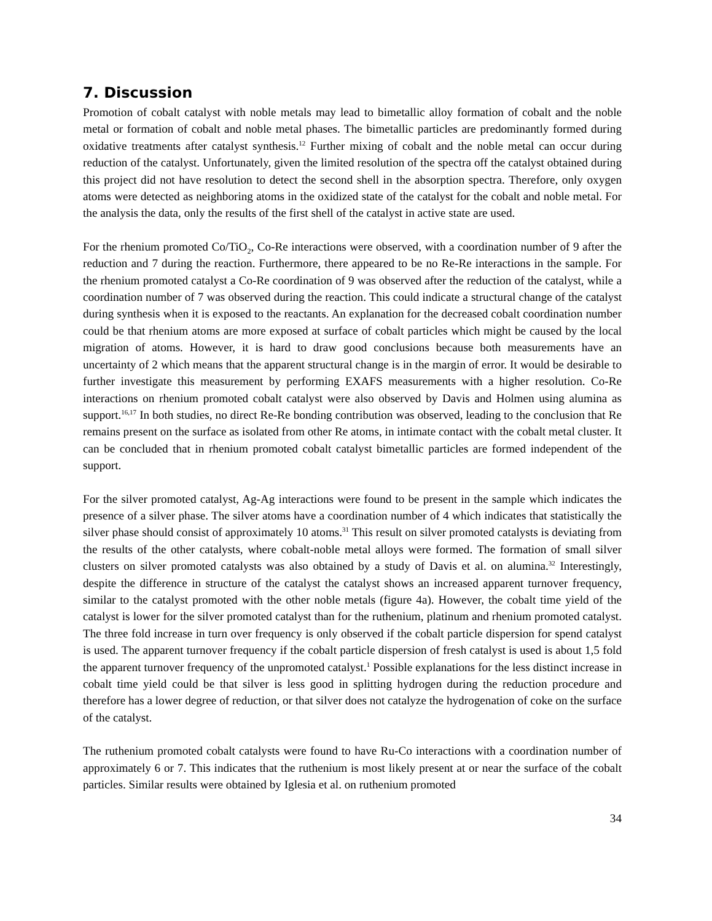7. Discussion
Promotion of cobalt catalyst with noble metals may lead to bimetallic alloy formation of cobalt and the noble metal or formation of cobalt and noble metal phases. The bimetallic particles are predominantly formed during oxidative treatments after catalyst synthesis.<sup>12</sup> Further mixing of cobalt and the noble metal can occur during reduction of the catalyst. Unfortunately, given the limited resolution of the spectra off the catalyst obtained during this project did not have resolution to detect the second shell in the absorption spectra. Therefore, only oxygen atoms were detected as neighboring atoms in the oxidized state of the catalyst for the cobalt and noble metal. For the analysis the data, only the results of the first shell of the catalyst in active state are used.
For the rhenium promoted Co/TiO<sub>2</sub>, Co-Re interactions were observed, with a coordination number of 9 after the reduction and 7 during the reaction. Furthermore, there appeared to be no Re-Re interactions in the sample. For the rhenium promoted catalyst a Co-Re coordination of 9 was observed after the reduction of the catalyst, while a coordination number of 7 was observed during the reaction. This could indicate a structural change of the catalyst during synthesis when it is exposed to the reactants. An explanation for the decreased cobalt coordination number could be that rhenium atoms are more exposed at surface of cobalt particles which might be caused by the local migration of atoms. However, it is hard to draw good conclusions because both measurements have an uncertainty of 2 which means that the apparent structural change is in the margin of error. It would be desirable to further investigate this measurement by performing EXAFS measurements with a higher resolution. Co-Re interactions on rhenium promoted cobalt catalyst were also observed by Davis and Holmen using alumina as support.<sup>16,17</sup> In both studies, no direct Re-Re bonding contribution was observed, leading to the conclusion that Re remains present on the surface as isolated from other Re atoms, in intimate contact with the cobalt metal cluster. It can be concluded that in rhenium promoted cobalt catalyst bimetallic particles are formed independent of the support.
For the silver promoted catalyst, Ag-Ag interactions were found to be present in the sample which indicates the presence of a silver phase. The silver atoms have a coordination number of 4 which indicates that statistically the silver phase should consist of approximately 10 atoms.<sup>31</sup> This result on silver promoted catalysts is deviating from the results of the other catalysts, where cobalt-noble metal alloys were formed. The formation of small silver clusters on silver promoted catalysts was also obtained by a study of Davis et al. on alumina.<sup>32</sup> Interestingly, despite the difference in structure of the catalyst the catalyst shows an increased apparent turnover frequency, similar to the catalyst promoted with the other noble metals (figure 4a). However, the cobalt time yield of the catalyst is lower for the silver promoted catalyst than for the ruthenium, platinum and rhenium promoted catalyst. The three fold increase in turn over frequency is only observed if the cobalt particle dispersion for spend catalyst is used. The apparent turnover frequency if the cobalt particle dispersion of fresh catalyst is used is about 1,5 fold the apparent turnover frequency of the unpromoted catalyst.<sup>1</sup> Possible explanations for the less distinct increase in cobalt time yield could be that silver is less good in splitting hydrogen during the reduction procedure and therefore has a lower degree of reduction, or that silver does not catalyze the hydrogenation of coke on the surface of the catalyst.
The ruthenium promoted cobalt catalysts were found to have Ru-Co interactions with a coordination number of approximately 6 or 7. This indicates that the ruthenium is most likely present at or near the surface of the cobalt particles. Similar results were obtained by Iglesia et al. on ruthenium promoted
34